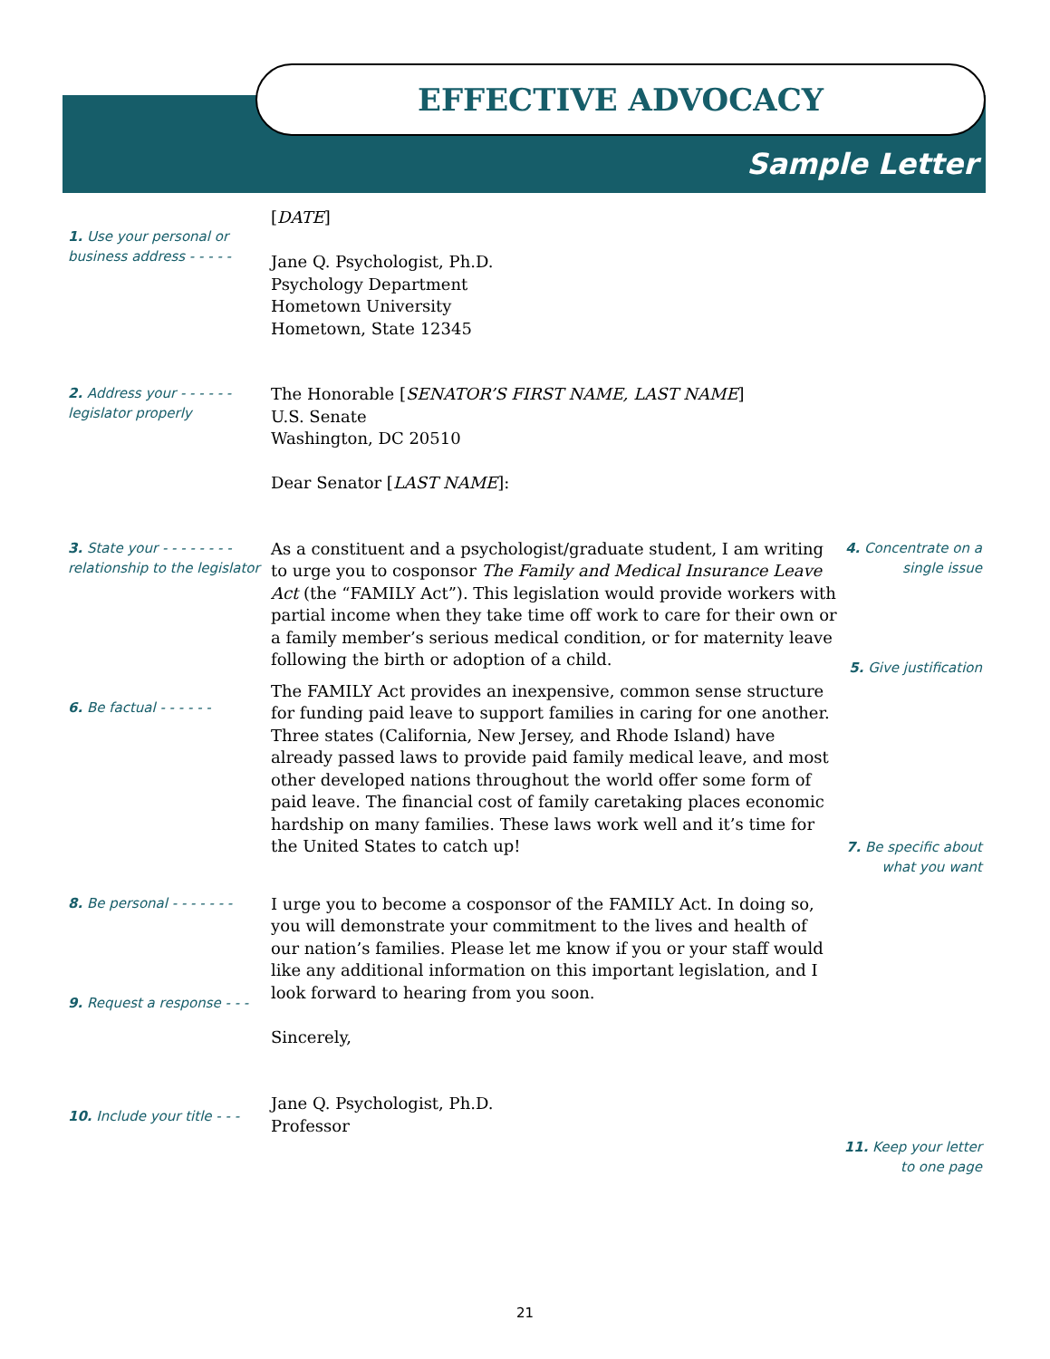EFFECTIVE ADVOCACY
Sample Letter
1. Use your personal or business address - - - - -
[DATE]
Jane Q. Psychologist, Ph.D.
Psychology Department
Hometown University
Hometown, State 12345
2. Address your - - - - - -
legislator properly
The Honorable [SENATOR’S FIRST NAME, LAST NAME]
U.S. Senate
Washington, DC 20510
Dear Senator [LAST NAME]:
3. State your - - - - - - - -
relationship to the legislator
6. Be factual - - - - - -
As a constituent and a psychologist/graduate student, I am writing to urge you to cosponsor The Family and Medical Insurance Leave Act (the “FAMILY Act”). This legislation would provide workers with partial income when they take time off work to care for their own or a family member’s serious medical condition, or for maternity leave following the birth or adoption of a child.
The FAMILY Act provides an inexpensive, common sense structure for funding paid leave to support families in caring for one another. Three states (California, New Jersey, and Rhode Island) have already passed laws to provide paid family medical leave, and most other developed nations throughout the world offer some form of paid leave. The financial cost of family caretaking places economic hardship on many families. These laws work well and it’s time for the United States to catch up!
4. Concentrate on a single issue
5. Give justification
7. Be specific about what you want
8. Be personal - - - - - - -
9. Request a response - - -
I urge you to become a cosponsor of the FAMILY Act. In doing so, you will demonstrate your commitment to the lives and health of our nation’s families. Please let me know if you or your staff would like any additional information on this important legislation, and I look forward to hearing from you soon.
Sincerely,
Jane Q. Psychologist, Ph.D.
Professor
10. Include your title - - -
11. Keep your letter to one page
21